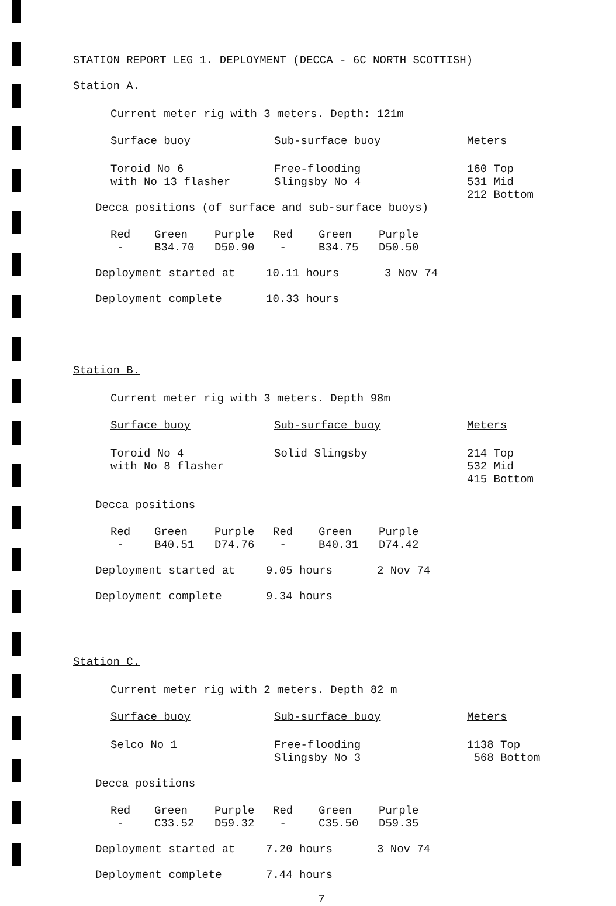STATION REPORT LEG 1. DEPLOYMENT (DECCA - 6C NORTH SCOTTISH)
Station A.
Current meter rig with 3 meters. Depth: 121m
| Surface buoy | Sub-surface buoy | Meters |
| --- | --- | --- |
| Toroid No 6 with No 13 flasher | Free-flooding Slingsby No 4 | 160 Top 531 Mid 212 Bottom |
Decca positions (of surface and sub-surface buoys)
| Red | Green | Purple | Red | Green | Purple |
| --- | --- | --- | --- | --- | --- |
| - | B34.70 | D50.90 | - | B34.75 | D50.50 |
| Deployment started at | 10.11 hours | 3 Nov 74 |
| Deployment complete | 10.33 hours | |
Station B.
Current meter rig with 3 meters. Depth 98m
| Surface buoy | Sub-surface buoy | Meters |
| --- | --- | --- |
| Toroid No 4 with No 8 flasher | Solid Slingsby | 214 Top 532 Mid 415 Bottom |
Decca positions
| Red | Green | Purple | Red | Green | Purple |
| --- | --- | --- | --- | --- | --- |
| - | B40.51 | D74.76 | - | B40.31 | D74.42 |
| Deployment started at | 9.05 hours | 2 Nov 74 |
| Deployment complete | 9.34 hours | |
Station C.
Current meter rig with 2 meters. Depth 82 m
| Surface buoy | Sub-surface buoy | Meters |
| --- | --- | --- |
| Selco No 1 | Free-flooding Slingsby No 3 | 1138 Top 568 Bottom |
Decca positions
| Red | Green | Purple | Red | Green | Purple |
| --- | --- | --- | --- | --- | --- |
| - | C33.52 | D59.32 | - | C35.50 | D59.35 |
| Deployment started at | 7.20 hours | 3 Nov 74 |
| Deployment complete | 7.44 hours | |
7